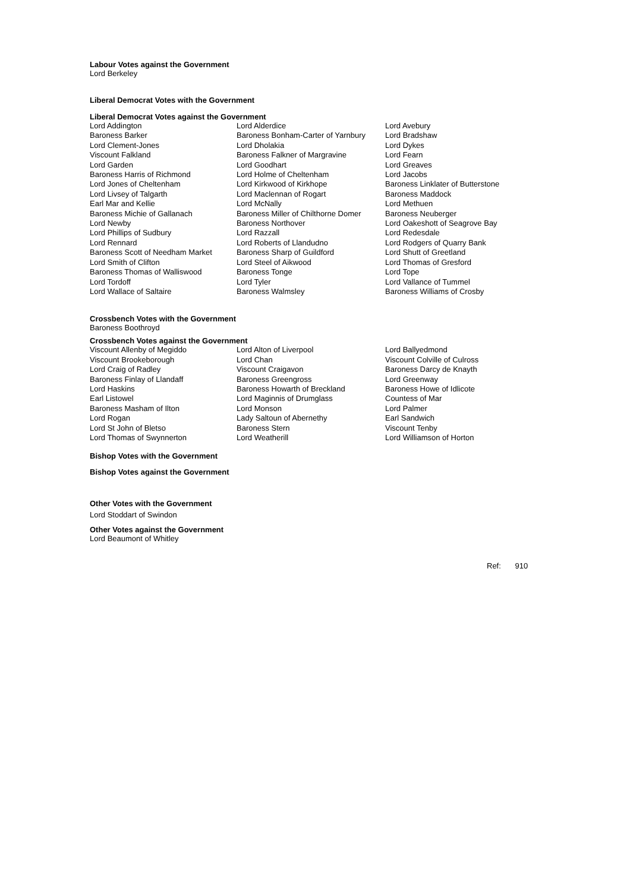Labour Votes against the Government
Lord Berkeley
Liberal Democrat Votes with the Government
Liberal Democrat Votes against the Government
| Lord Addington | Lord Alderdice | Lord Avebury |
| Baroness Barker | Baroness Bonham-Carter of Yarnbury | Lord Bradshaw |
| Lord Clement-Jones | Lord Dholakia | Lord Dykes |
| Viscount Falkland | Baroness Falkner of Margravine | Lord Fearn |
| Lord Garden | Lord Goodhart | Lord Greaves |
| Baroness Harris of Richmond | Lord Holme of Cheltenham | Lord Jacobs |
| Lord Jones of Cheltenham | Lord Kirkwood of Kirkhope | Baroness Linklater of Butterstone |
| Lord Livsey of Talgarth | Lord Maclennan of Rogart | Baroness Maddock |
| Earl Mar and Kellie | Lord McNally | Lord Methuen |
| Baroness Michie of Gallanach | Baroness Miller of Chilthorne Domer | Baroness Neuberger |
| Lord Newby | Baroness Northover | Lord Oakeshott of Seagrove Bay |
| Lord Phillips of Sudbury | Lord Razzall | Lord Redesdale |
| Lord Rennard | Lord Roberts of Llandudno | Lord Rodgers of Quarry Bank |
| Baroness Scott of Needham Market | Baroness Sharp of Guildford | Lord Shutt of Greetland |
| Lord Smith of Clifton | Lord Steel of Aikwood | Lord Thomas of Gresford |
| Baroness Thomas of Walliswood | Baroness Tonge | Lord Tope |
| Lord Tordoff | Lord Tyler | Lord Vallance of Tummel |
| Lord Wallace of Saltaire | Baroness Walmsley | Baroness Williams of Crosby |
Crossbench Votes with the Government
Baroness Boothroyd
Crossbench Votes against the Government
| Viscount Allenby of Megiddo | Lord Alton of Liverpool | Lord Ballyedmond |
| Viscount Brookeborough | Lord Chan | Viscount Colville of Culross |
| Lord Craig of Radley | Viscount Craigavon | Baroness Darcy de Knayth |
| Baroness Finlay of Llandaff | Baroness Greengross | Lord Greenway |
| Lord Haskins | Baroness Howarth of Breckland | Baroness Howe of Idlicote |
| Earl Listowel | Lord Maginnis of Drumglass | Countess of Mar |
| Baroness Masham of Ilton | Lord Monson | Lord Palmer |
| Lord Rogan | Lady Saltoun of Abernethy | Earl Sandwich |
| Lord St John of Bletso | Baroness Stern | Viscount Tenby |
| Lord Thomas of Swynnerton | Lord Weatherill | Lord Williamson of Horton |
Bishop Votes with the Government
Bishop Votes against the Government
Other Votes with the Government
Lord Stoddart of Swindon
Other Votes against the Government
Lord Beaumont of Whitley
Ref: 910